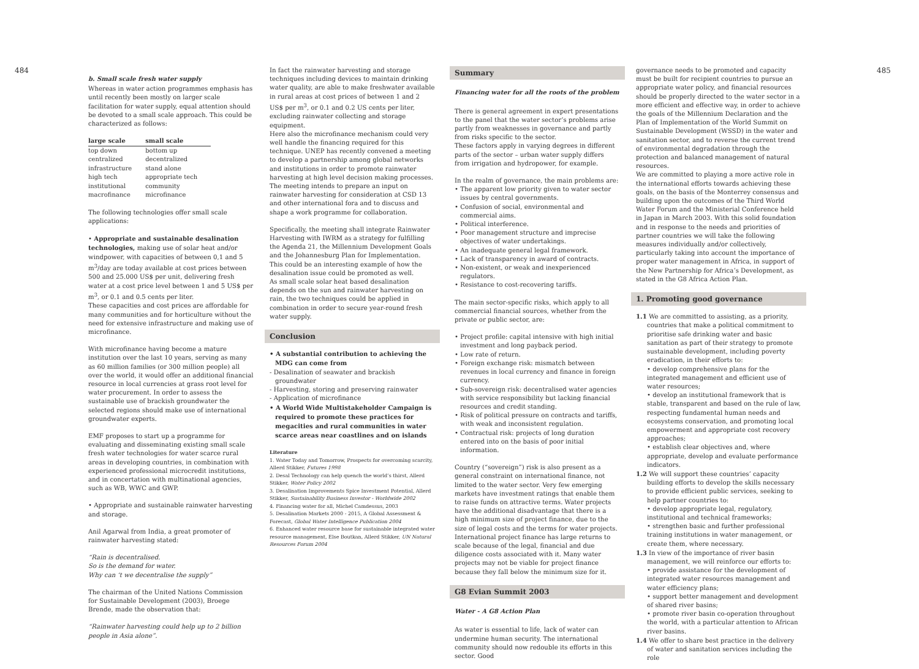484
b. Small scale fresh water supply
Whereas in water action programmes emphasis has until recently been mostly on larger scale facilitation for water supply, equal attention should be devoted to a small scale approach. This could be characterized as follows:
| large scale | small scale |
| --- | --- |
| top down | bottom up |
| centralized | decentralized |
| infrastructure | stand alone |
| high tech | appropriate tech |
| institutional | community |
| macrofinance | microfinance |
The following technologies offer small scale applications:
• Appropriate and sustainable desalination technologies, making use of solar heat and/or windpower, with capacities of between 0,1 and 5 m<sup>3</sup>/day are today available at cost prices between 500 and 25.000 US$ per unit, delivering fresh water at a cost price level between 1 and 5 US$ per m<sup>3</sup>, or 0.1 and 0.5 cents per liter.
These capacities and cost prices are affordable for many communities and for horticulture without the need for extensive infrastructure and making use of microfinance.
With microfinance having become a mature institution over the last 10 years, serving as many as 60 million families (or 300 million people) all over the world, it would offer an additional financial resource in local currencies at grass root level for water procurement. In order to assess the sustainable use of brackish groundwater the selected regions should make use of international groundwater experts.
EMF proposes to start up a programme for evaluating and disseminating existing small scale fresh water technologies for water scarce rural areas in developing countries, in combination with experienced professional microcredit institutions, and in concertation with multinational agencies, such as WB, WWC and GWP.
• Appropriate and sustainable rainwater harvesting and storage.
Anil Agarwal from India, a great promoter of rainwater harvesting stated:
“Rain is decentralised.
So is the demand for water.
Why can ‘t we decentralise the supply”
The chairman of the United Nations Commission for Sustainable Development (2003), Broege Brende, made the observation that:
“Rainwater harvesting could help up to 2 billion people in Asia alone”.
In fact the rainwater harvesting and storage techniques including devices to maintain drinking water quality, are able to make freshwater available in rural areas at cost prices of between 1 and 2 US$ per m<sup>3</sup>, or 0.1 and 0.2 US cents per liter, excluding rainwater collecting and storage equipment.
Here also the microfinance mechanism could very well handle the financing required for this technique. UNEP has recently convened a meeting to develop a partnership among global networks and institutions in order to promote rainwater harvesting at high level decision making processes. The meeting intends to prepare an input on rainwater harvesting for consideration at CSD 13 and other international fora and to discuss and shape a work programme for collaboration.
Specifically, the meeting shall integrate Rainwater Harvesting with IWRM as a strategy for fulfilling the Agenda 21, the Millennium Development Goals and the Johannesburg Plan for Implementation.
This could be an interesting example of how the desalination issue could be promoted as well.
As small scale solar heat based desalination depends on the sun and rainwater harvesting on rain, the two techniques could be applied in combination in order to secure year-round fresh water supply.
Conclusion
• A substantial contribution to achieving the MDG can come from
- Desalination of seawater and brackish groundwater
- Harvesting, storing and preserving rainwater
- Application of microfinance
• A World Wide Multistakeholder Campaign is required to promote these practices for megacities and rural communities in water scarce areas near coastlines and on islands
Literature
1. Water Today and Tomorrow, Prospects for overcoming scarcity, Allerd Stikker, Futures 1998
2. Desal Technology can help quench the world’s thirst, Allerd Stikker, Water Policy 2002
3. Desalination Improvements Spice Investment Potential, Allerd Stikker, Sustainability Business Investor - Worldwide 2002
4. Financing water for all, Michel Camdessus, 2003
5. Desalination Markets 2000 - 2015, A Global Assessment & Forecast, Global Water Intelligence Publication 2004
6. Enhanced water resource base for sustainable integrated water resource management, Else Boutkan, Allerd Stikker, UN Natural Resources Forum 2004
Summary
Financing water for all the roots of the problem
There is general agreement in expert presentations to the panel that the water sector’s problems arise partly from weaknesses in governance and partly from risks specific to the sector.
These factors apply in varying degrees in different parts of the sector – urban water supply differs from irrigation and hydropower, for example.
In the realm of governance, the main problems are:
• The apparent low priority given to water sector issues by central governments.
• Confusion of social, environmental and commercial aims.
• Political interference.
• Poor management structure and imprecise objectives of water undertakings.
• An inadequate general legal framework.
• Lack of transparency in award of contracts.
• Non-existent, or weak and inexperienced regulators.
• Resistance to cost-recovering tariffs.
The main sector-specific risks, which apply to all commercial financial sources, whether from the private or public sector, are:
• Project profile: capital intensive with high initial investment and long payback period.
• Low rate of return.
• Foreign exchange risk: mismatch between revenues in local currency and finance in foreign currency.
• Sub-sovereign risk: decentralised water agencies with service responsibility but lacking financial resources and credit standing.
• Risk of political pressure on contracts and tariffs, with weak and inconsistent regulation.
• Contractual risk: projects of long duration entered into on the basis of poor initial information.
Country (“sovereign”) risk is also present as a general constraint on international finance, not limited to the water sector. Very few emerging markets have investment ratings that enable them to raise funds on attractive terms. Water projects have the additional disadvantage that there is a high minimum size of project finance, due to the size of legal costs and the terms for water projects. International project finance has large returns to scale because of the legal, financial and due diligence costs associated with it. Many water projects may not be viable for project finance because they fall below the minimum size for it.
G8 Evian Summit 2003
Water - A G8 Action Plan
As water is essential to life, lack of water can undermine human security. The international community should now redouble its efforts in this sector. Good
governance needs to be promoted and capacity must be built for recipient countries to pursue an appropriate water policy, and financial resources should be properly directed to the water sector in a more efficient and effective way, in order to achieve the goals of the Millennium Declaration and the Plan of Implementation of the World Summit on Sustainable Development (WSSD) in the water and sanitation sector, and to reverse the current trend of environmental degradation through the protection and balanced management of natural resources.
We are committed to playing a more active role in the international efforts towards achieving these goals, on the basis of the Monterrey consensus and building upon the outcomes of the Third World Water Forum and the Ministerial Conference held in Japan in March 2003. With this solid foundation and in response to the needs and priorities of partner countries we will take the following measures individually and/or collectively, particularly taking into account the importance of proper water management in Africa, in support of the New Partnership for Africa’s Development, as stated in the G8 Africa Action Plan.
1. Promoting good governance
1.1 We are committed to assisting, as a priority, countries that make a political commitment to prioritise safe drinking water and basic sanitation as part of their strategy to promote sustainable development, including poverty eradication, in their efforts to:
• develop comprehensive plans for the integrated management and efficient use of water resources;
• develop an institutional framework that is stable, transparent and based on the rule of law, respecting fundamental human needs and ecosystems conservation, and promoting local empowerment and appropriate cost recovery approaches;
• establish clear objectives and, where appropriate, develop and evaluate performance indicators.
1.2 We will support these countries’ capacity building efforts to develop the skills necessary to provide efficient public services, seeking to help partner countries to:
• develop appropriate legal, regulatory, institutional and technical frameworks;
• strengthen basic and further professional training institutions in water management, or create them, where necessary.
1.3 In view of the importance of river basin management, we will reinforce our efforts to:
• provide assistance for the development of integrated water resources management and water efficiency plans;
• support better management and development of shared river basins;
• promote river basin co-operation throughout the world, with a particular attention to African river basins.
1.4 We offer to share best practice in the delivery of water and sanitation services including the role
485